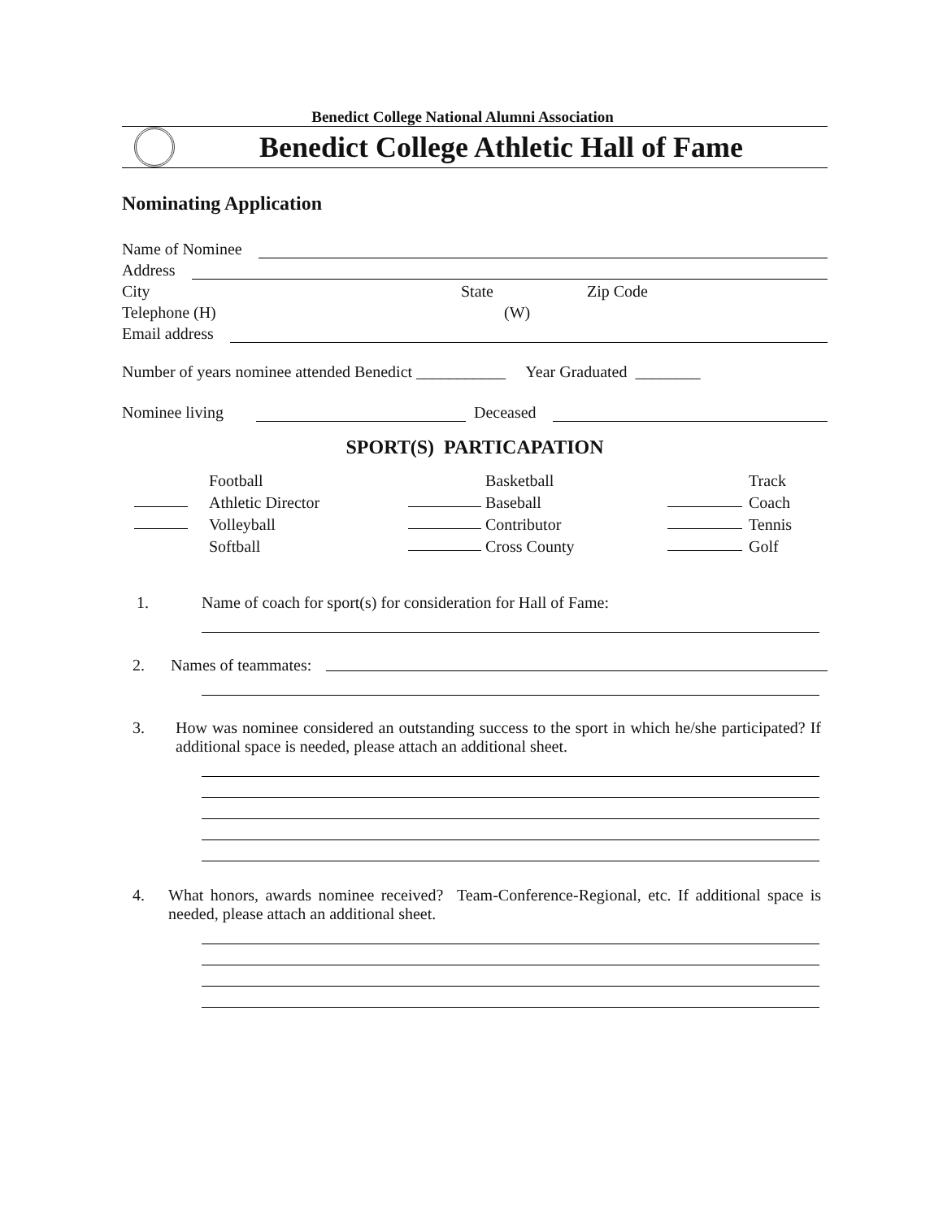Benedict College National Alumni Association
Benedict College Athletic Hall of Fame
Nominating Application
Name of Nominee
Address
City State Zip Code
Telephone (H) (W)
Email address
Number of years nominee attended Benedict ___________ Year Graduated ________
Nominee living Deceased
SPORT(S) PARTICAPATION
Football Basketball Track Athletic Director Baseball Coach Volleyball Contributor Tennis Softball Cross County Golf
1. Name of coach for sport(s) for consideration for Hall of Fame:
2. Names of teammates:
3. How was nominee considered an outstanding success to the sport in which he/she participated? If additional space is needed, please attach an additional sheet.
4. What honors, awards nominee received? Team-Conference-Regional, etc. If additional space is needed, please attach an additional sheet.